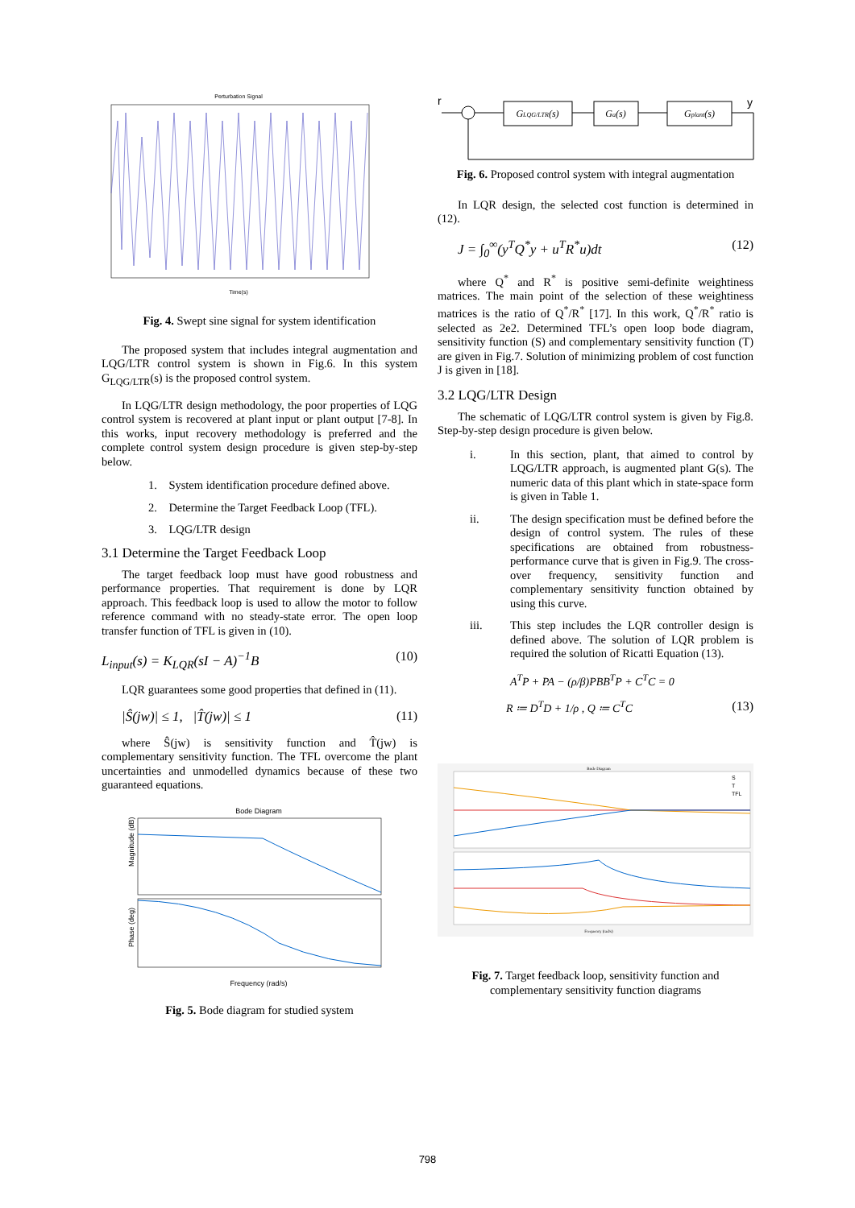Perturbation Signal
Time(s)
Fig. 4. Swept sine signal for system identification
The proposed system that includes integral augmentation and LQG/LTR control system is shown in Fig.6. In this system G<sub>LQG/LTR</sub>(s) is the proposed control system.
In LQG/LTR design methodology, the poor properties of LQG control system is recovered at plant input or plant output [7-8]. In this works, input recovery methodology is preferred and the complete control system design procedure is given step-by-step below.
1. System identification procedure defined above.
2. Determine the Target Feedback Loop (TFL).
3. LQG/LTR design
3.1 Determine the Target Feedback Loop
The target feedback loop must have good robustness and performance properties. That requirement is done by LQR approach. This feedback loop is used to allow the motor to follow reference command with no steady-state error. The open loop transfer function of TFL is given in (10).
L<sub>input</sub>(s) = K<sub>LQR</sub>(sI − A)<sup>−1</sup>B (10)
LQR guarantees some good properties that defined in (11).
|Ŝ(jw)| ≤ 1, |T̂(jw)| ≤ 1 (11)
where Ŝ(jw) is sensitivity function and T̂(jw) is complementary sensitivity function. The TFL overcome the plant uncertainties and unmodelled dynamics because of these two guaranteed equations.
Bode Diagram
Magnitude (dB)
Phase (deg)
Frequency (rad/s)
Fig. 5. Bode diagram for studied system
r
y
GLQG/LTR(s)
Ga(s)
Gplant(s)
Fig. 6. Proposed control system with integral augmentation
In LQR design, the selected cost function is determined in (12).
J = ∫<sub>0</sub><sup>∞</sup>(y<sup>T</sup>Q<sup>*</sup>y + u<sup>T</sup>R<sup>*</sup>u)dt (12)
where Q<sup>*</sup> and R<sup>*</sup> is positive semi-definite weightiness matrices. The main point of the selection of these weightiness matrices is the ratio of Q<sup>*</sup>/R<sup>*</sup> [17]. In this work, Q<sup>*</sup>/R<sup>*</sup> ratio is selected as 2e2. Determined TFL’s open loop bode diagram, sensitivity function (S) and complementary sensitivity function (T) are given in Fig.7. Solution of minimizing problem of cost function J is given in [18].
3.2 LQG/LTR Design
The schematic of LQG/LTR control system is given by Fig.8. Step-by-step design procedure is given below.
i.
In this section, plant, that aimed to control by LQG/LTR approach, is augmented plant G(s). The numeric data of this plant which in state-space form is given in Table 1.
ii.
The design specification must be defined before the design of control system. The rules of these specifications are obtained from robustness-performance curve that is given in Fig.9. The cross-over frequency, sensitivity function and complementary sensitivity function obtained by using this curve.
iii.
This step includes the LQR controller design is defined above. The solution of LQR problem is required the solution of Ricatti Equation (13).
A<sup>T</sup>P + PA − (ρ/β)PBB<sup>T</sup>P + C<sup>T</sup>C = 0
R ≔ D<sup>T</sup>D + 1/ρ , Q ≔ C<sup>T</sup>C (13)
Bode Diagram
S
T
TFL
Frequency (rad/s)
Fig. 7. Target feedback loop, sensitivity function and complementary sensitivity function diagrams
798